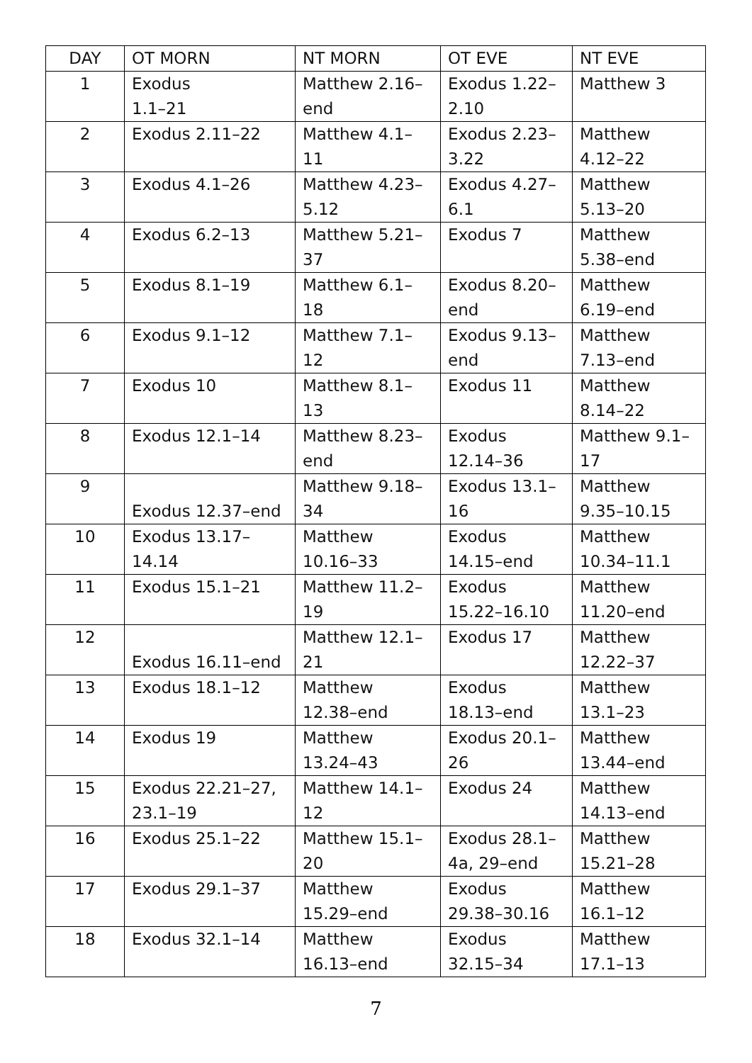| DAY | OT MORN | NT MORN | OT EVE | NT EVE |
| --- | --- | --- | --- | --- |
| 1 | Exodus 1.1–21 | Matthew 2.16– end | Exodus 1.22– 2.10 | Matthew 3 |
| 2 | Exodus 2.11–22 | Matthew 4.1– 11 | Exodus 2.23– 3.22 | Matthew 4.12–22 |
| 3 | Exodus 4.1–26 | Matthew 4.23– 5.12 | Exodus 4.27– 6.1 | Matthew 5.13–20 |
| 4 | Exodus 6.2–13 | Matthew 5.21– 37 | Exodus 7 | Matthew 5.38–end |
| 5 | Exodus 8.1–19 | Matthew 6.1– 18 | Exodus 8.20– end | Matthew 6.19–end |
| 6 | Exodus 9.1–12 | Matthew 7.1– 12 | Exodus 9.13– end | Matthew 7.13–end |
| 7 | Exodus 10 | Matthew 8.1– 13 | Exodus 11 | Matthew 8.14–22 |
| 8 | Exodus 12.1–14 | Matthew 8.23– end | Exodus 12.14–36 | Matthew 9.1– 17 |
| 9 | Exodus 12.37–end | Matthew 9.18– 34 | Exodus 13.1– 16 | Matthew 9.35–10.15 |
| 10 | Exodus 13.17– 14.14 | Matthew 10.16–33 | Exodus 14.15–end | Matthew 10.34–11.1 |
| 11 | Exodus 15.1–21 | Matthew 11.2– 19 | Exodus 15.22–16.10 | Matthew 11.20–end |
| 12 | Exodus 16.11–end | Matthew 12.1– 21 | Exodus 17 | Matthew 12.22–37 |
| 13 | Exodus 18.1–12 | Matthew 12.38–end | Exodus 18.13–end | Matthew 13.1–23 |
| 14 | Exodus 19 | Matthew 13.24–43 | Exodus 20.1– 26 | Matthew 13.44–end |
| 15 | Exodus 22.21–27, 23.1–19 | Matthew 14.1– 12 | Exodus 24 | Matthew 14.13–end |
| 16 | Exodus 25.1–22 | Matthew 15.1– 20 | Exodus 28.1– 4a, 29–end | Matthew 15.21–28 |
| 17 | Exodus 29.1–37 | Matthew 15.29–end | Exodus 29.38–30.16 | Matthew 16.1–12 |
| 18 | Exodus 32.1–14 | Matthew 16.13–end | Exodus 32.15–34 | Matthew 17.1–13 |
7